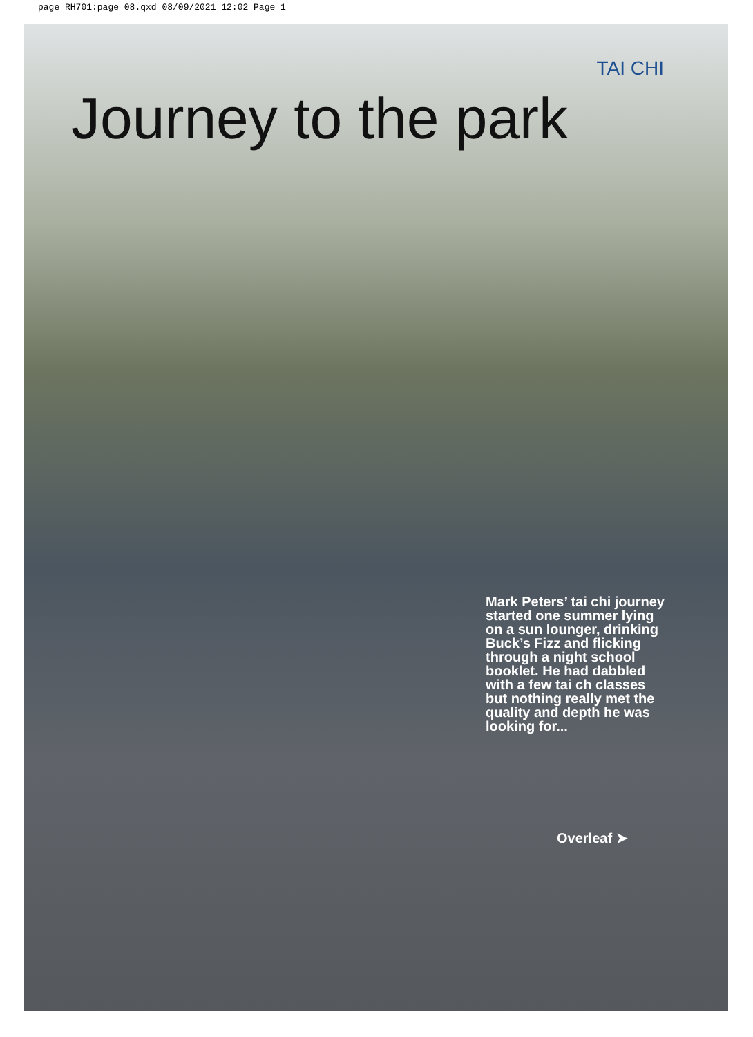page RH701:page 08.qxd 08/09/2021 12:02 Page 1
TAI CHI
Journey to the park
Mark Peters’ tai chi journey started one summer lying on a sun lounger, drinking Buck’s Fizz and flicking through a night school booklet. He had dabbled with a few tai ch classes but nothing really met the quality and depth he was looking for...
Overleaf ➤